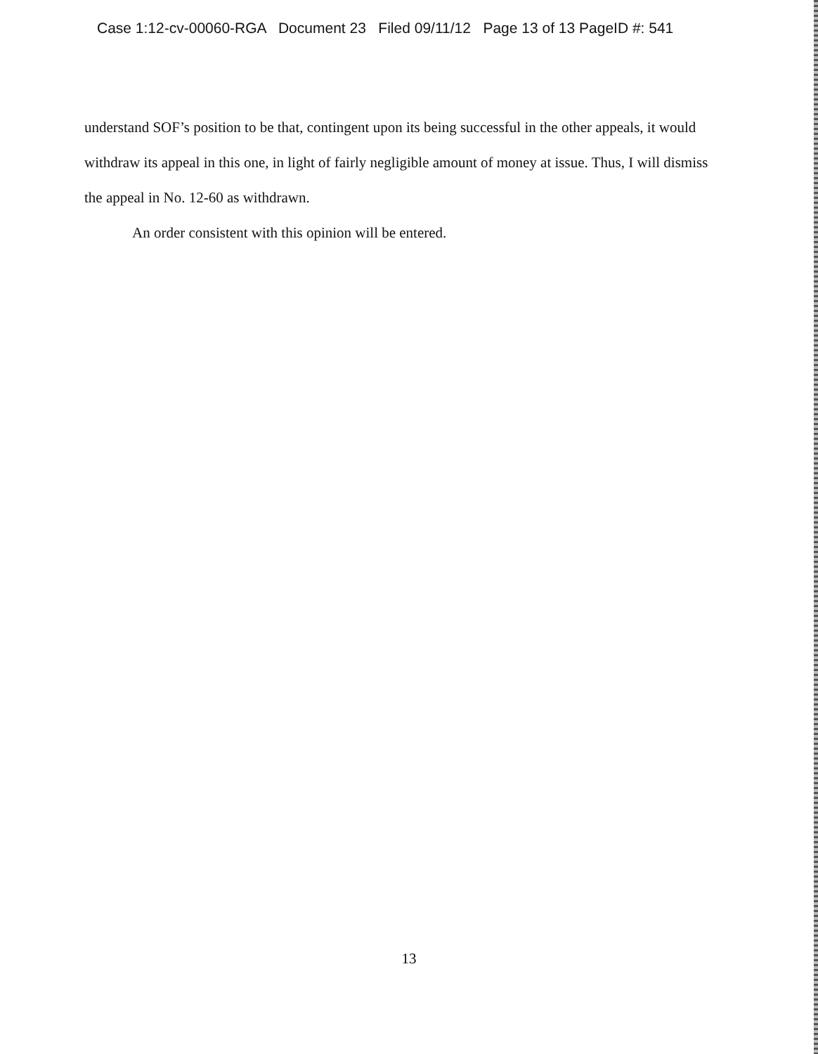Case 1:12-cv-00060-RGA Document 23 Filed 09/11/12 Page 13 of 13 PageID #: 541
understand SOF’s position to be that, contingent upon its being successful in the other appeals, it would withdraw its appeal in this one, in light of fairly negligible amount of money at issue. Thus, I will dismiss the appeal in No. 12-60 as withdrawn.
An order consistent with this opinion will be entered.
13